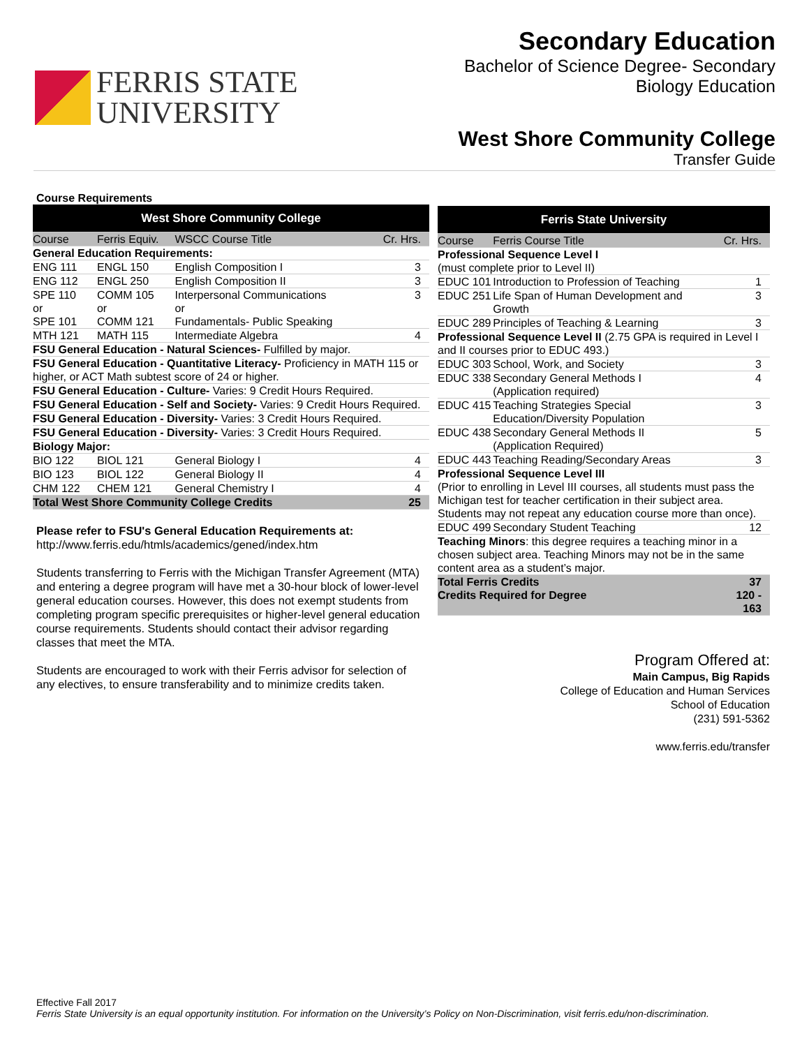FERRIS STATE
UNIVERSITY
Secondary Education
Bachelor of Science Degree- Secondary
Biology Education
West Shore Community College
Transfer Guide
Course Requirements
| West Shore Community College | | | |
| --- | --- | --- | --- |
| Course | Ferris Equiv. | WSCC Course Title | Cr. Hrs. |
| General Education Requirements: | | | |
| ENG 111 | ENGL 150 | English Composition I | 3 |
| ENG 112 | ENGL 250 | English Composition II | 3 |
| SPE 110 or SPE 101 | COMM 105 or COMM 121 | Interpersonal Communications or Fundamentals- Public Speaking | 3 |
| MTH 121 | MATH 115 | Intermediate Algebra | 4 |
| FSU General Education - Natural Sciences- Fulfilled by major. | | | |
| FSU General Education - Quantitative Literacy- Proficiency in MATH 115 or higher, or ACT Math subtest score of 24 or higher. | | | |
| FSU General Education - Culture- Varies: 9 Credit Hours Required. | | | |
| FSU General Education - Self and Society- Varies: 9 Credit Hours Required. | | | |
| FSU General Education - Diversity- Varies: 3 Credit Hours Required. | | | |
| FSU General Education - Diversity- Varies: 3 Credit Hours Required. | | | |
| Biology Major: | | | |
| BIO 122 | BIOL 121 | General Biology I | 4 |
| BIO 123 | BIOL 122 | General Biology II | 4 |
| CHM 122 | CHEM 121 | General Chemistry I | 4 |
| Total West Shore Community College Credits | | | 25 |
Please refer to FSU's General Education Requirements at:
http://www.ferris.edu/htmls/academics/gened/index.htm
Students transferring to Ferris with the Michigan Transfer Agreement (MTA) and entering a degree program will have met a 30-hour block of lower-level general education courses. However, this does not exempt students from completing program specific prerequisites or higher-level general education course requirements. Students should contact their advisor regarding classes that meet the MTA.
Students are encouraged to work with their Ferris advisor for selection of any electives, to ensure transferability and to minimize credits taken.
| Ferris State University | | |
| --- | --- | --- |
| Course | Ferris Course Title | Cr. Hrs. |
| Professional Sequence Level I (must complete prior to Level II) | | |
| EDUC 101 | Introduction to Profession of Teaching | 1 |
| EDUC 251 | Life Span of Human Development and Growth | 3 |
| EDUC 289 | Principles of Teaching & Learning | 3 |
| Professional Sequence Level II (2.75 GPA is required in Level I and II courses prior to EDUC 493.) | | |
| EDUC 303 | School, Work, and Society | 3 |
| EDUC 338 | Secondary General Methods I (Application required) | 4 |
| EDUC 415 | Teaching Strategies Special Education/Diversity Population | 3 |
| EDUC 438 | Secondary General Methods II (Application Required) | 5 |
| EDUC 443 | Teaching Reading/Secondary Areas | 3 |
| Professional Sequence Level III (Prior to enrolling in Level III courses, all students must pass the Michigan test for teacher certification in their subject area. Students may not repeat any education course more than once). | | |
| EDUC 499 | Secondary Student Teaching | 12 |
| Teaching Minors : this degree requires a teaching minor in a chosen subject area. Teaching Minors may not be in the same content area as a student’s major. | | |
| Total Ferris Credits Credits Required for Degree | | 37 120 - 163 |
Program Offered at:
Main Campus, Big Rapids
College of Education and Human Services
School of Education
(231) 591-5362
www.ferris.edu/transfer
Effective Fall 2017
Ferris State University is an equal opportunity institution. For information on the University’s Policy on Non-Discrimination, visit ferris.edu/non-discrimination.